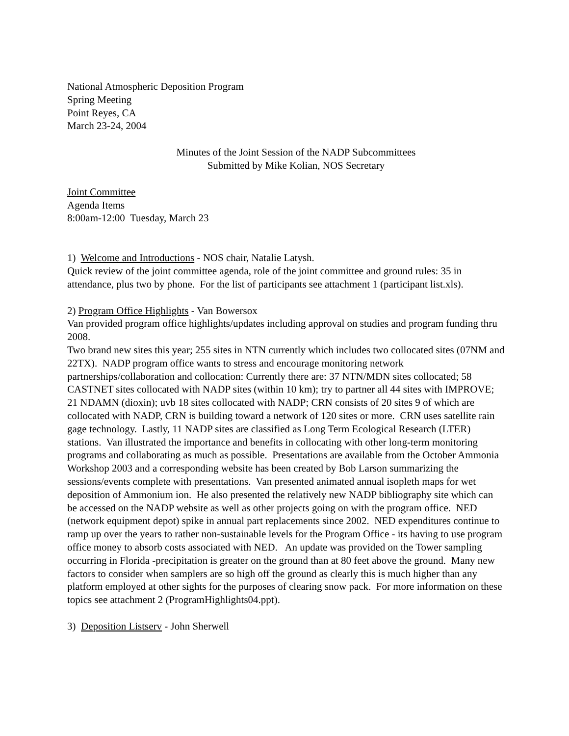National Atmospheric Deposition Program
Spring Meeting
Point Reyes, CA
March 23-24, 2004
Minutes of the Joint Session of the NADP Subcommittees
Submitted by Mike Kolian, NOS Secretary
Joint Committee
Agenda Items
8:00am-12:00 Tuesday, March 23
1) Welcome and Introductions - NOS chair, Natalie Latysh.
Quick review of the joint committee agenda, role of the joint committee and ground rules: 35 in attendance, plus two by phone. For the list of participants see attachment 1 (participant list.xls).
2) Program Office Highlights - Van Bowersox
Van provided program office highlights/updates including approval on studies and program funding thru 2008.
Two brand new sites this year; 255 sites in NTN currently which includes two collocated sites (07NM and 22TX). NADP program office wants to stress and encourage monitoring network partnerships/collaboration and collocation: Currently there are: 37 NTN/MDN sites collocated; 58 CASTNET sites collocated with NADP sites (within 10 km); try to partner all 44 sites with IMPROVE; 21 NDAMN (dioxin); uvb 18 sites collocated with NADP; CRN consists of 20 sites 9 of which are collocated with NADP, CRN is building toward a network of 120 sites or more. CRN uses satellite rain gage technology. Lastly, 11 NADP sites are classified as Long Term Ecological Research (LTER) stations. Van illustrated the importance and benefits in collocating with other long-term monitoring programs and collaborating as much as possible. Presentations are available from the October Ammonia Workshop 2003 and a corresponding website has been created by Bob Larson summarizing the sessions/events complete with presentations. Van presented animated annual isopleth maps for wet deposition of Ammonium ion. He also presented the relatively new NADP bibliography site which can be accessed on the NADP website as well as other projects going on with the program office. NED (network equipment depot) spike in annual part replacements since 2002. NED expenditures continue to ramp up over the years to rather non-sustainable levels for the Program Office - its having to use program office money to absorb costs associated with NED. An update was provided on the Tower sampling occurring in Florida -precipitation is greater on the ground than at 80 feet above the ground. Many new factors to consider when samplers are so high off the ground as clearly this is much higher than any platform employed at other sights for the purposes of clearing snow pack. For more information on these topics see attachment 2 (ProgramHighlights04.ppt).
3) Deposition Listserv - John Sherwell